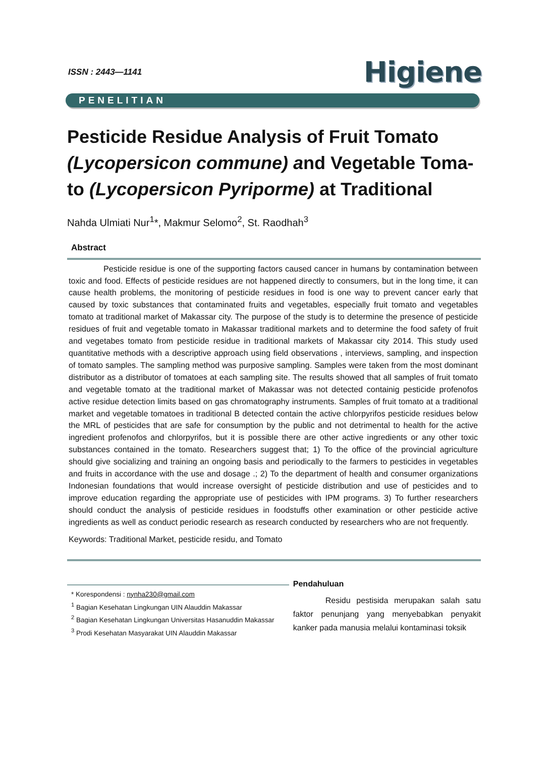ISSN : 2443—1141
Higiene
PENELITIAN
Pesticide Residue Analysis of Fruit Tomato (Lycopersicon commune) and Vegetable Toma-to (Lycopersicon Pyriporme) at Traditional
Nahda Ulmiati Nur<sup>1</sup>*, Makmur Selomo<sup>2</sup>, St. Raodhah<sup>3</sup>
Abstract
Pesticide residue is one of the supporting factors caused cancer in humans by contamination between toxic and food. Effects of pesticide residues are not happened directly to consumers, but in the long time, it can cause health problems, the monitoring of pesticide residues in food is one way to prevent cancer early that caused by toxic substances that contaminated fruits and vegetables, especially fruit tomato and vegetables tomato at traditional market of Makassar city. The purpose of the study is to determine the presence of pesticide residues of fruit and vegetable tomato in Makassar traditional markets and to determine the food safety of fruit and vegetabes tomato from pesticide residue in traditional markets of Makassar city 2014. This study used quantitative methods with a descriptive approach using field observations , interviews, sampling, and inspection of tomato samples. The sampling method was purposive sampling. Samples were taken from the most dominant distributor as a distributor of tomatoes at each sampling site. The results showed that all samples of fruit tomato and vegetable tomato at the traditional market of Makassar was not detected containig pesticide profenofos active residue detection limits based on gas chromatography instruments. Samples of fruit tomato at a traditional market and vegetable tomatoes in traditional B detected contain the active chlorpyrifos pesticide residues below the MRL of pesticides that are safe for consumption by the public and not detrimental to health for the active ingredient profenofos and chlorpyrifos, but it is possible there are other active ingredients or any other toxic substances contained in the tomato. Researchers suggest that; 1) To the office of the provincial agriculture should give socializing and training an ongoing basis and periodically to the farmers to pesticides in vegetables and fruits in accordance with the use and dosage .; 2) To the department of health and consumer organizations Indonesian foundations that would increase oversight of pesticide distribution and use of pesticides and to improve education regarding the appropriate use of pesticides with IPM programs. 3) To further researchers should conduct the analysis of pesticide residues in foodstuffs other examination or other pesticide active ingredients as well as conduct periodic research as research conducted by researchers who are not frequently.
Keywords: Traditional Market, pesticide residu, and Tomato
* Korespondensi : nynha230@gmail.com
<sup>1</sup> Bagian Kesehatan Lingkungan UIN Alauddin Makassar
<sup>2</sup> Bagian Kesehatan Lingkungan Universitas Hasanuddin Makassar
<sup>3</sup> Prodi Kesehatan Masyarakat UIN Alauddin Makassar
Pendahuluan
Residu pestisida merupakan salah satu faktor penunjang yang menyebabkan penyakit kanker pada manusia melalui kontaminasi toksik